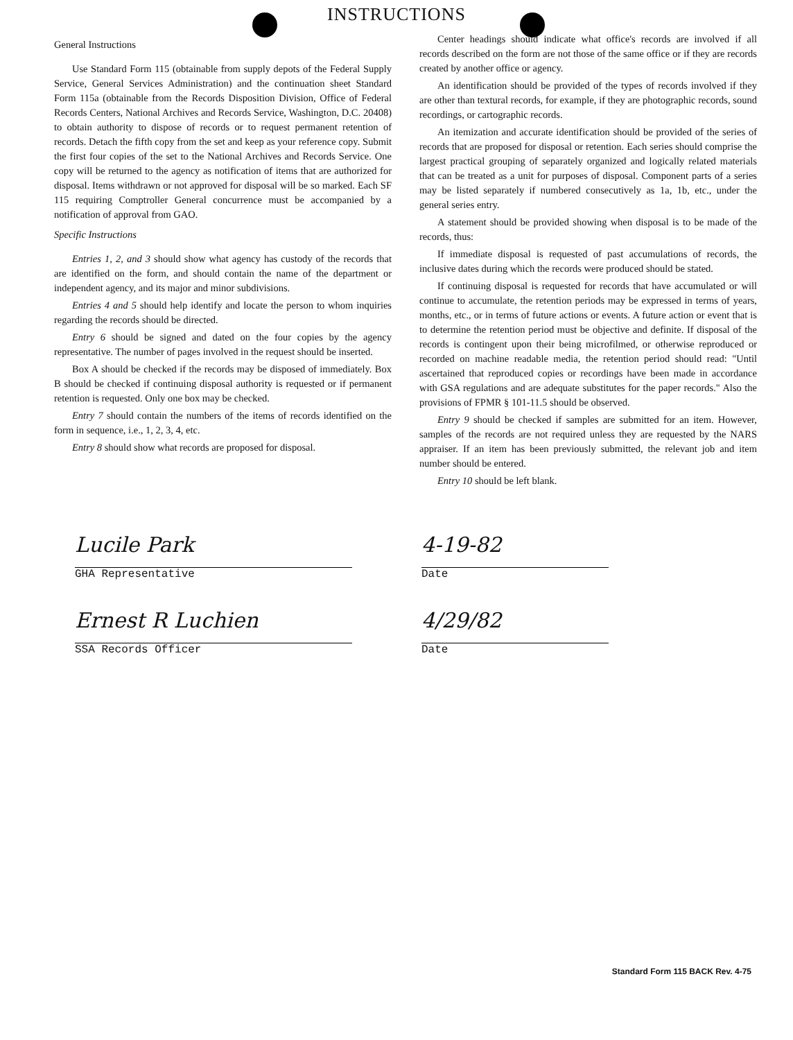INSTRUCTIONS
General Instructions
Use Standard Form 115 (obtainable from supply depots of the Federal Supply Service, General Services Administration) and the continuation sheet Standard Form 115a (obtainable from the Records Disposition Division, Office of Federal Records Centers, National Archives and Records Service, Washington, D.C. 20408) to obtain authority to dispose of records or to request permanent retention of records. Detach the fifth copy from the set and keep as your reference copy. Submit the first four copies of the set to the National Archives and Records Service. One copy will be returned to the agency as notification of items that are authorized for disposal. Items withdrawn or not approved for disposal will be so marked. Each SF 115 requiring Comptroller General concurrence must be accompanied by a notification of approval from GAO.
Specific Instructions
Entries 1, 2, and 3 should show what agency has custody of the records that are identified on the form, and should contain the name of the department or independent agency, and its major and minor subdivisions.
Entries 4 and 5 should help identify and locate the person to whom inquiries regarding the records should be directed.
Entry 6 should be signed and dated on the four copies by the agency representative. The number of pages involved in the request should be inserted.
Box A should be checked if the records may be disposed of immediately. Box B should be checked if continuing disposal authority is requested or if permanent retention is requested. Only one box may be checked.
Entry 7 should contain the numbers of the items of records identified on the form in sequence, i.e., 1, 2, 3, 4, etc.
Entry 8 should show what records are proposed for disposal.
Center headings should indicate what office's records are involved if all records described on the form are not those of the same office or if they are records created by another office or agency.
An identification should be provided of the types of records involved if they are other than textural records, for example, if they are photographic records, sound recordings, or cartographic records.
An itemization and accurate identification should be provided of the series of records that are proposed for disposal or retention. Each series should comprise the largest practical grouping of separately organized and logically related materials that can be treated as a unit for purposes of disposal. Component parts of a series may be listed separately if numbered consecutively as 1a, 1b, etc., under the general series entry.
A statement should be provided showing when disposal is to be made of the records, thus:
If immediate disposal is requested of past accumulations of records, the inclusive dates during which the records were produced should be stated.
If continuing disposal is requested for records that have accumulated or will continue to accumulate, the retention periods may be expressed in terms of years, months, etc., or in terms of future actions or events. A future action or event that is to determine the retention period must be objective and definite. If disposal of the records is contingent upon their being microfilmed, or otherwise reproduced or recorded on machine readable media, the retention period should read: "Until ascertained that reproduced copies or recordings have been made in accordance with GSA regulations and are adequate substitutes for the paper records." Also the provisions of FPMR § 101-11.5 should be observed.
Entry 9 should be checked if samples are submitted for an item. However, samples of the records are not required unless they are requested by the NARS appraiser. If an item has been previously submitted, the relevant job and item number should be entered.
Entry 10 should be left blank.
Lucile Park
GHA Representative
4-19-82
Date
Ernest R Luchien
SSA Records Officer
4/29/82
Date
Standard Form 115 BACK Rev. 4-75